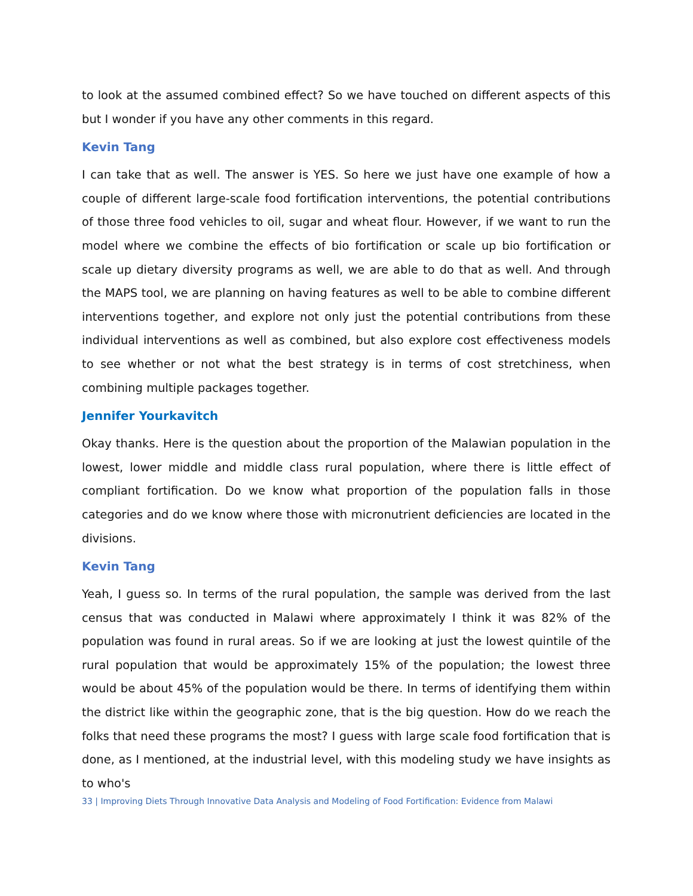to look at the assumed combined effect? So we have touched on different aspects of this but I wonder if you have any other comments in this regard.
Kevin Tang
I can take that as well. The answer is YES. So here we just have one example of how a couple of different large-scale food fortification interventions, the potential contributions of those three food vehicles to oil, sugar and wheat flour. However, if we want to run the model where we combine the effects of bio fortification or scale up bio fortification or scale up dietary diversity programs as well, we are able to do that as well. And through the MAPS tool, we are planning on having features as well to be able to combine different interventions together, and explore not only just the potential contributions from these individual interventions as well as combined, but also explore cost effectiveness models to see whether or not what the best strategy is in terms of cost stretchiness, when combining multiple packages together.
Jennifer Yourkavitch
Okay thanks. Here is the question about the proportion of the Malawian population in the lowest, lower middle and middle class rural population, where there is little effect of compliant fortification. Do we know what proportion of the population falls in those categories and do we know where those with micronutrient deficiencies are located in the divisions.
Kevin Tang
Yeah, I guess so. In terms of the rural population, the sample was derived from the last census that was conducted in Malawi where approximately I think it was 82% of the population was found in rural areas. So if we are looking at just the lowest quintile of the rural population that would be approximately 15% of the population; the lowest three would be about 45% of the population would be there. In terms of identifying them within the district like within the geographic zone, that is the big question. How do we reach the folks that need these programs the most? I guess with large scale food fortification that is done, as I mentioned, at the industrial level, with this modeling study we have insights as to who's
33 | Improving Diets Through Innovative Data Analysis and Modeling of Food Fortification: Evidence from Malawi